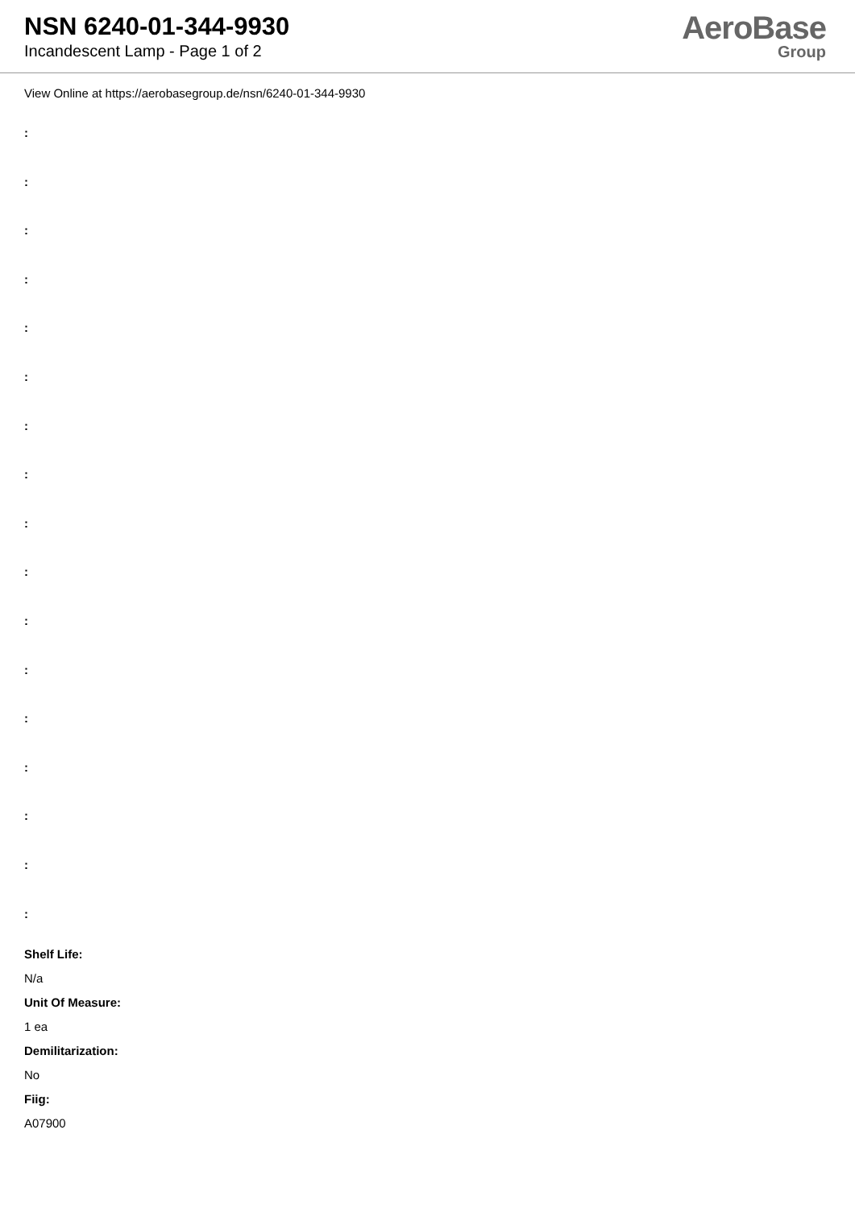NSN 6240-01-344-9930
Incandescent Lamp - Page 1 of 2
AeroBase
Group
View Online at https://aerobasegroup.de/nsn/6240-01-344-9930
:
:
:
:
:
:
:
:
:
:
:
:
:
:
:
:
:
Shelf Life:
N/a
Unit Of Measure:
1 ea
Demilitarization:
No
Fiig:
A07900